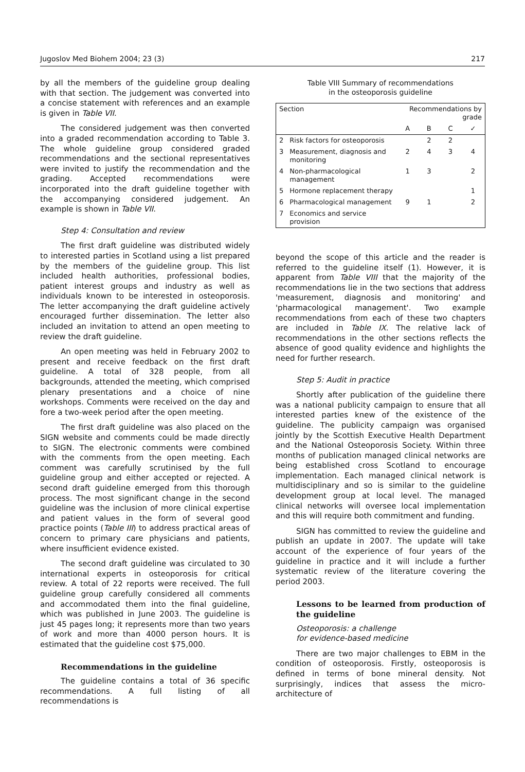Jugoslov Med Biohem 2004; 23 (3) 217
by all the members of the guideline group dealing with that section. The judgement was converted into a concise statement with references and an example is given in Table VII.
The considered judgement was then converted into a graded recommendation according to Table 3. The whole guideline group considered graded recommendations and the sectional representatives were invited to justify the recommendation and the grading. Accepted recommendations were incorporated into the draft guideline together with the accompanying considered judgement. An example is shown in Table VII.
Step 4: Consultation and review
The first draft guideline was distributed widely to interested parties in Scotland using a list prepared by the members of the guideline group. This list included health authorities, professional bodies, patient interest groups and industry as well as individuals known to be interested in osteoporosis. The letter accompanying the draft guideline actively encouraged further dissemination. The letter also included an invitation to attend an open meeting to review the draft guideline.
An open meeting was held in February 2002 to present and receive feedback on the first draft guideline. A total of 328 people, from all backgrounds, attended the meeting, which comprised plenary presentations and a choice of nine workshops. Comments were received on the day and fore a two-week period after the open meeting.
The first draft guideline was also placed on the SIGN website and comments could be made directly to SIGN. The electronic comments were combined with the comments from the open meeting. Each comment was carefully scrutinised by the full guideline group and either accepted or rejected. A second draft guideline emerged from this thorough process. The most significant change in the second guideline was the inclusion of more clinical expertise and patient values in the form of several good practice points (Table III) to address practical areas of concern to primary care physicians and patients, where insufficient evidence existed.
The second draft guideline was circulated to 30 international experts in osteoporosis for critical review. A total of 22 reports were received. The full guideline group carefully considered all comments and accommodated them into the final guideline, which was published in June 2003. The guideline is just 45 pages long; it represents more than two years of work and more than 4000 person hours. It is estimated that the guideline cost $75,000.
Recommendations in the guideline
The guideline contains a total of 36 specific recommendations. A full listing of all recommendations is
Table VIII Summary of recommendations
in the osteoporosis guideline
| Section | | Recommendations by grade | | | |
| | | A | B | C | ✓ |
| 2 | Risk factors for osteoporosis | | 2 | 2 | |
| 3 | Measurement, diagnosis and monitoring | 2 | 4 | 3 | 4 |
| 4 | Non-pharmacological management | 1 | 3 | | 2 |
| 5 | Hormone replacement therapy | | | | 1 |
| 6 | Pharmacological management | 9 | 1 | | 2 |
| 7 | Economics and service provision | | | | |
beyond the scope of this article and the reader is referred to the guideline itself (1). However, it is apparent from Table VIII that the majority of the recommendations lie in the two sections that address 'measurement, diagnosis and monitoring' and 'pharmacological management'. Two example recommendations from each of these two chapters are included in Table IX. The relative lack of recommendations in the other sections reflects the absence of good quality evidence and highlights the need for further research.
Step 5: Audit in practice
Shortly after publication of the guideline there was a national publicity campaign to ensure that all interested parties knew of the existence of the guideline. The publicity campaign was organised jointly by the Scottish Executive Health Department and the National Osteoporosis Society. Within three months of publication managed clinical networks are being established cross Scotland to encourage implementation. Each managed clinical network is multidisciplinary and so is similar to the guideline development group at local level. The managed clinical networks will oversee local implementation and this will require both commitment and funding.
SIGN has committed to review the guideline and publish an update in 2007. The update will take account of the experience of four years of the guideline in practice and it will include a further systematic review of the literature covering the period 2003.
Lessons to be learned from production of the guideline
Osteoporosis: a challenge
for evidence-based medicine
There are two major challenges to EBM in the condition of osteoporosis. Firstly, osteoporosis is defined in terms of bone mineral density. Not surprisingly, indices that assess the micro-architecture of